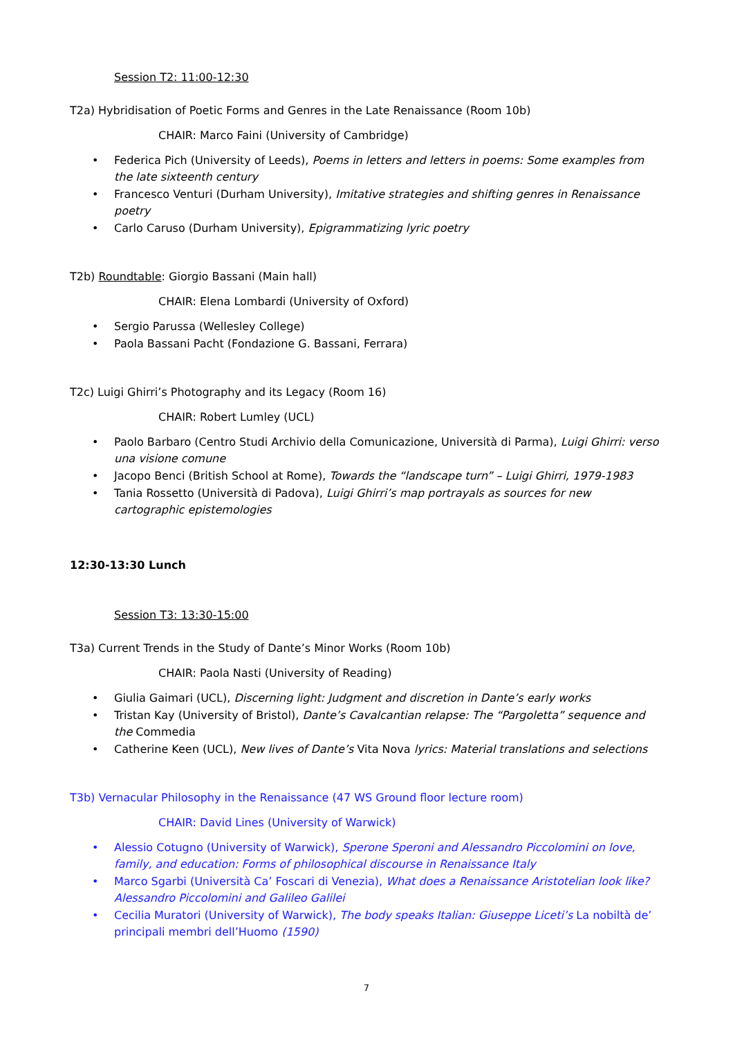Session T2: 11:00-12:30
T2a) Hybridisation of Poetic Forms and Genres in the Late Renaissance (Room 10b)
CHAIR: Marco Faini (University of Cambridge)
• Federica Pich (University of Leeds), Poems in letters and letters in poems: Some examples from the late sixteenth century
• Francesco Venturi (Durham University), Imitative strategies and shifting genres in Renaissance poetry
• Carlo Caruso (Durham University), Epigrammatizing lyric poetry
T2b) Roundtable: Giorgio Bassani (Main hall)
CHAIR: Elena Lombardi (University of Oxford)
• Sergio Parussa (Wellesley College)
• Paola Bassani Pacht (Fondazione G. Bassani, Ferrara)
T2c) Luigi Ghirri’s Photography and its Legacy (Room 16)
CHAIR: Robert Lumley (UCL)
• Paolo Barbaro (Centro Studi Archivio della Comunicazione, Università di Parma), Luigi Ghirri: verso una visione comune
• Jacopo Benci (British School at Rome), Towards the “landscape turn” – Luigi Ghirri, 1979-1983
• Tania Rossetto (Università di Padova), Luigi Ghirri’s map portrayals as sources for new cartographic epistemologies
12:30-13:30 Lunch
Session T3: 13:30-15:00
T3a) Current Trends in the Study of Dante’s Minor Works (Room 10b)
CHAIR: Paola Nasti (University of Reading)
• Giulia Gaimari (UCL), Discerning light: Judgment and discretion in Dante’s early works
• Tristan Kay (University of Bristol), Dante’s Cavalcantian relapse: The “Pargoletta” sequence and the Commedia
• Catherine Keen (UCL), New lives of Dante’s Vita Nova lyrics: Material translations and selections
T3b) Vernacular Philosophy in the Renaissance (47 WS Ground floor lecture room)
CHAIR: David Lines (University of Warwick)
• Alessio Cotugno (University of Warwick), Sperone Speroni and Alessandro Piccolomini on love, family, and education: Forms of philosophical discourse in Renaissance Italy
• Marco Sgarbi (Università Ca’ Foscari di Venezia), What does a Renaissance Aristotelian look like? Alessandro Piccolomini and Galileo Galilei
• Cecilia Muratori (University of Warwick), The body speaks Italian: Giuseppe Liceti’s La nobiltà de’ principali membri dell’Huomo (1590)
7